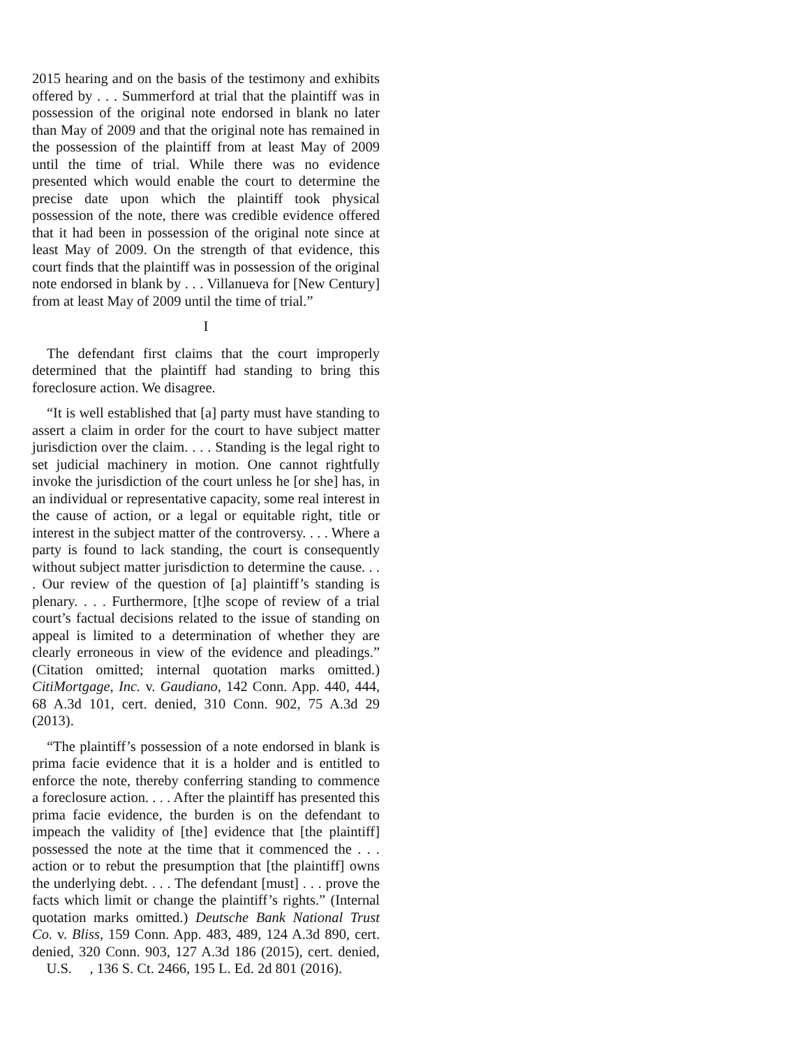2015 hearing and on the basis of the testimony and exhibits offered by . . . Summerford at trial that the plaintiff was in possession of the original note endorsed in blank no later than May of 2009 and that the original note has remained in the possession of the plaintiff from at least May of 2009 until the time of trial. While there was no evidence presented which would enable the court to determine the precise date upon which the plaintiff took physical possession of the note, there was credible evidence offered that it had been in possession of the original note since at least May of 2009. On the strength of that evidence, this court finds that the plaintiff was in possession of the original note endorsed in blank by . . . Villanueva for [New Century] from at least May of 2009 until the time of trial.”
I
The defendant first claims that the court improperly determined that the plaintiff had standing to bring this foreclosure action. We disagree.
“It is well established that [a] party must have standing to assert a claim in order for the court to have subject matter jurisdiction over the claim. . . . Standing is the legal right to set judicial machinery in motion. One cannot rightfully invoke the jurisdiction of the court unless he [or she] has, in an individual or representative capacity, some real interest in the cause of action, or a legal or equitable right, title or interest in the subject matter of the controversy. . . . Where a party is found to lack standing, the court is consequently without subject matter jurisdiction to determine the cause. . . . Our review of the question of [a] plaintiff’s standing is plenary. . . . Furthermore, [t]he scope of review of a trial court’s factual decisions related to the issue of standing on appeal is limited to a determination of whether they are clearly erroneous in view of the evidence and pleadings.” (Citation omitted; internal quotation marks omitted.) CitiMortgage, Inc. v. Gaudiano, 142 Conn. App. 440, 444, 68 A.3d 101, cert. denied, 310 Conn. 902, 75 A.3d 29 (2013).
“The plaintiff’s possession of a note endorsed in blank is prima facie evidence that it is a holder and is entitled to enforce the note, thereby conferring standing to commence a foreclosure action. . . . After the plaintiff has presented this prima facie evidence, the burden is on the defendant to impeach the validity of [the] evidence that [the plaintiff] possessed the note at the time that it commenced the . . . action or to rebut the presumption that [the plaintiff] owns the underlying debt. . . . The defendant [must] . . . prove the facts which limit or change the plaintiff’s rights.” (Internal quotation marks omitted.) Deutsche Bank National Trust Co. v. Bliss, 159 Conn. App. 483, 489, 124 A.3d 890, cert. denied, 320 Conn. 903, 127 A.3d 186 (2015), cert. denied, U.S. , 136 S. Ct. 2466, 195 L. Ed. 2d 801 (2016).